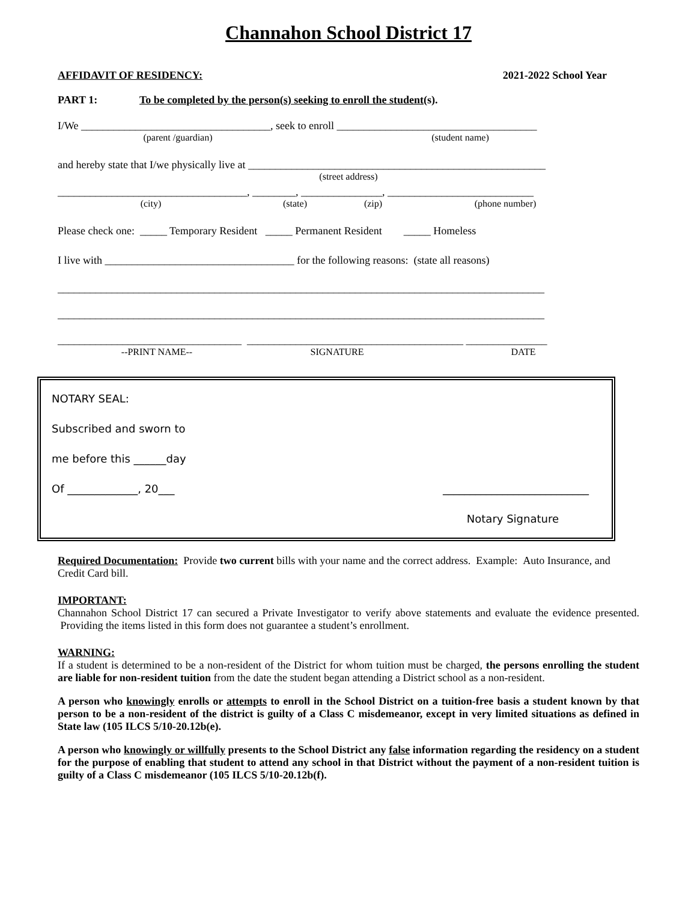Channahon School District 17
AFFIDAVIT OF RESIDENCY: 2021-2022 School Year
PART 1: To be completed by the person(s) seeking to enroll the student(s).
I/We ___________________________________, seek to enroll _____________________________________
(parent /guardian) (student name)
and hereby state that I/we physically live at _______________________________________________________
(street address)
___________________________________, ________, _______________, ___________________________
(city) (state) (zip) (phone number)
Please check one: _____ Temporary Resident _____ Permanent Resident _____ Homeless
I live with ___________________________________ for the following reasons: (state all reasons)
__________________________________________________________________________________________
__________________________________________________________________________________________
__________________________________ ________________________________________ _______________
--PRINT NAME-- SIGNATURE DATE
NOTARY SEAL:
Subscribed and sworn to
me before this ______day
Of _____________, 20___ ___________________________
Notary Signature
Required Documentation: Provide two current bills with your name and the correct address. Example: Auto Insurance, and Credit Card bill.
IMPORTANT:
Channahon School District 17 can secured a Private Investigator to verify above statements and evaluate the evidence presented. Providing the items listed in this form does not guarantee a student’s enrollment.
WARNING:
If a student is determined to be a non-resident of the District for whom tuition must be charged, the persons enrolling the student are liable for non-resident tuition from the date the student began attending a District school as a non-resident.
A person who knowingly enrolls or attempts to enroll in the School District on a tuition-free basis a student known by that person to be a non-resident of the district is guilty of a Class C misdemeanor, except in very limited situations as defined in State law (105 ILCS 5/10-20.12b(e).
A person who knowingly or willfully presents to the School District any false information regarding the residency on a student for the purpose of enabling that student to attend any school in that District without the payment of a non-resident tuition is guilty of a Class C misdemeanor (105 ILCS 5/10-20.12b(f).